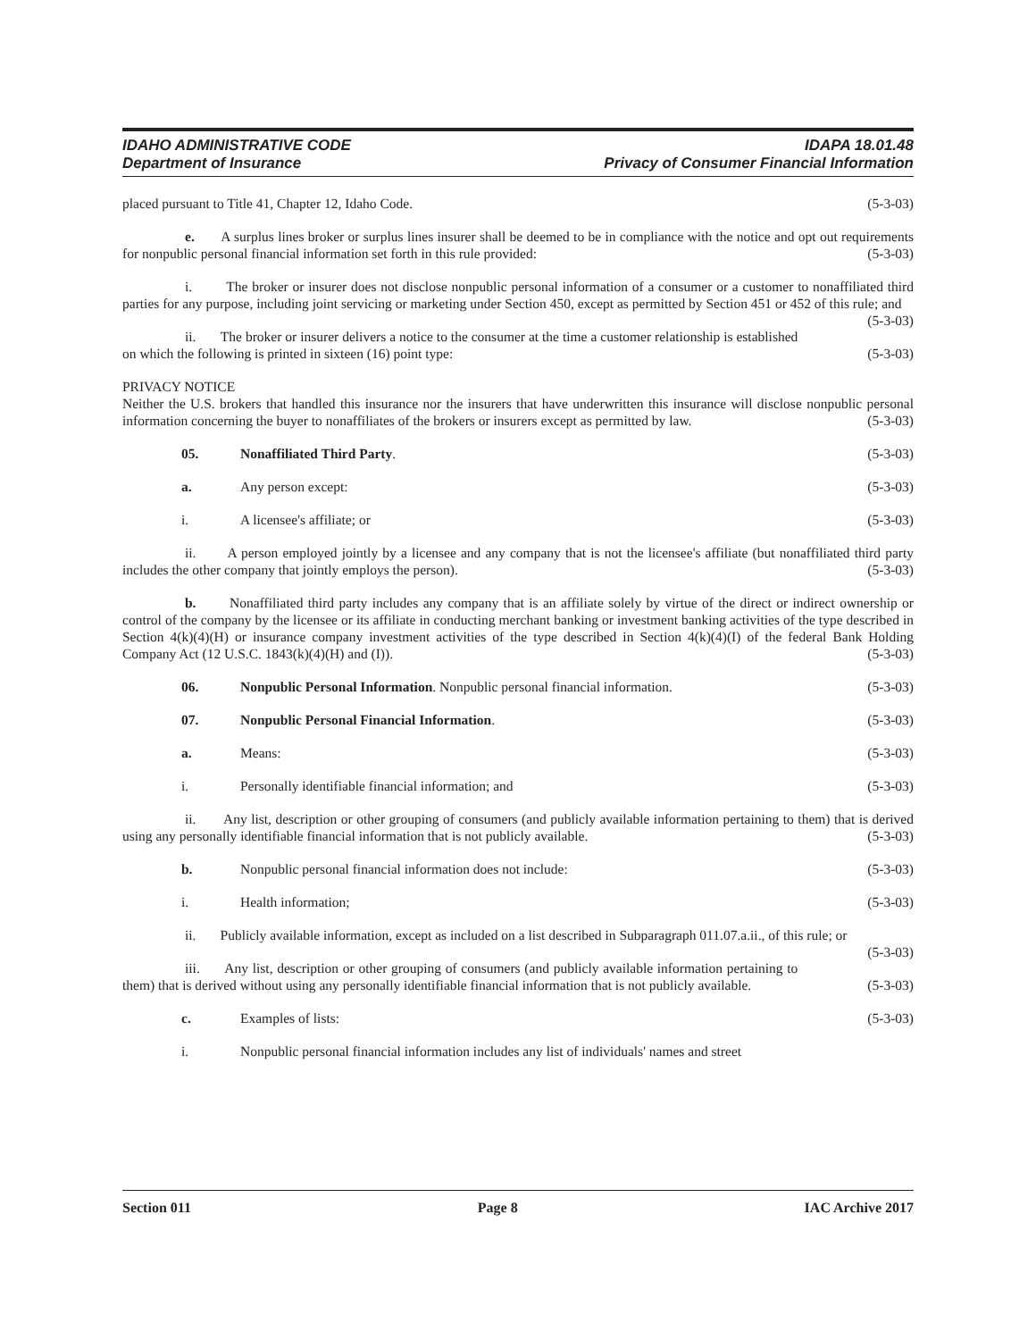IDAHO ADMINISTRATIVE CODE
Department of Insurance
IDAPA 18.01.48
Privacy of Consumer Financial Information
placed pursuant to Title 41, Chapter 12, Idaho Code. (5-3-03)
e. A surplus lines broker or surplus lines insurer shall be deemed to be in compliance with the notice and opt out requirements for nonpublic personal financial information set forth in this rule provided: (5-3-03)
i. The broker or insurer does not disclose nonpublic personal information of a consumer or a customer to nonaffiliated third parties for any purpose, including joint servicing or marketing under Section 450, except as permitted by Section 451 or 452 of this rule; and (5-3-03)
ii. The broker or insurer delivers a notice to the consumer at the time a customer relationship is established on which the following is printed in sixteen (16) point type: (5-3-03)
PRIVACY NOTICE
Neither the U.S. brokers that handled this insurance nor the insurers that have underwritten this insurance will disclose nonpublic personal information concerning the buyer to nonaffiliates of the brokers or insurers except as permitted by law. (5-3-03)
05. Nonaffiliated Third Party. (5-3-03)
a. Any person except: (5-3-03)
i. A licensee's affiliate; or (5-3-03)
ii. A person employed jointly by a licensee and any company that is not the licensee's affiliate (but nonaffiliated third party includes the other company that jointly employs the person). (5-3-03)
b. Nonaffiliated third party includes any company that is an affiliate solely by virtue of the direct or indirect ownership or control of the company by the licensee or its affiliate in conducting merchant banking or investment banking activities of the type described in Section 4(k)(4)(H) or insurance company investment activities of the type described in Section 4(k)(4)(I) of the federal Bank Holding Company Act (12 U.S.C. 1843(k)(4)(H) and (I)). (5-3-03)
06. Nonpublic Personal Information. Nonpublic personal financial information. (5-3-03)
07. Nonpublic Personal Financial Information. (5-3-03)
a. Means: (5-3-03)
i. Personally identifiable financial information; and (5-3-03)
ii. Any list, description or other grouping of consumers (and publicly available information pertaining to them) that is derived using any personally identifiable financial information that is not publicly available. (5-3-03)
b. Nonpublic personal financial information does not include: (5-3-03)
i. Health information; (5-3-03)
ii. Publicly available information, except as included on a list described in Subparagraph 011.07.a.ii., of this rule; or (5-3-03)
iii. Any list, description or other grouping of consumers (and publicly available information pertaining to them) that is derived without using any personally identifiable financial information that is not publicly available. (5-3-03)
c. Examples of lists: (5-3-03)
i. Nonpublic personal financial information includes any list of individuals' names and street
Section 011 Page 8 IAC Archive 2017